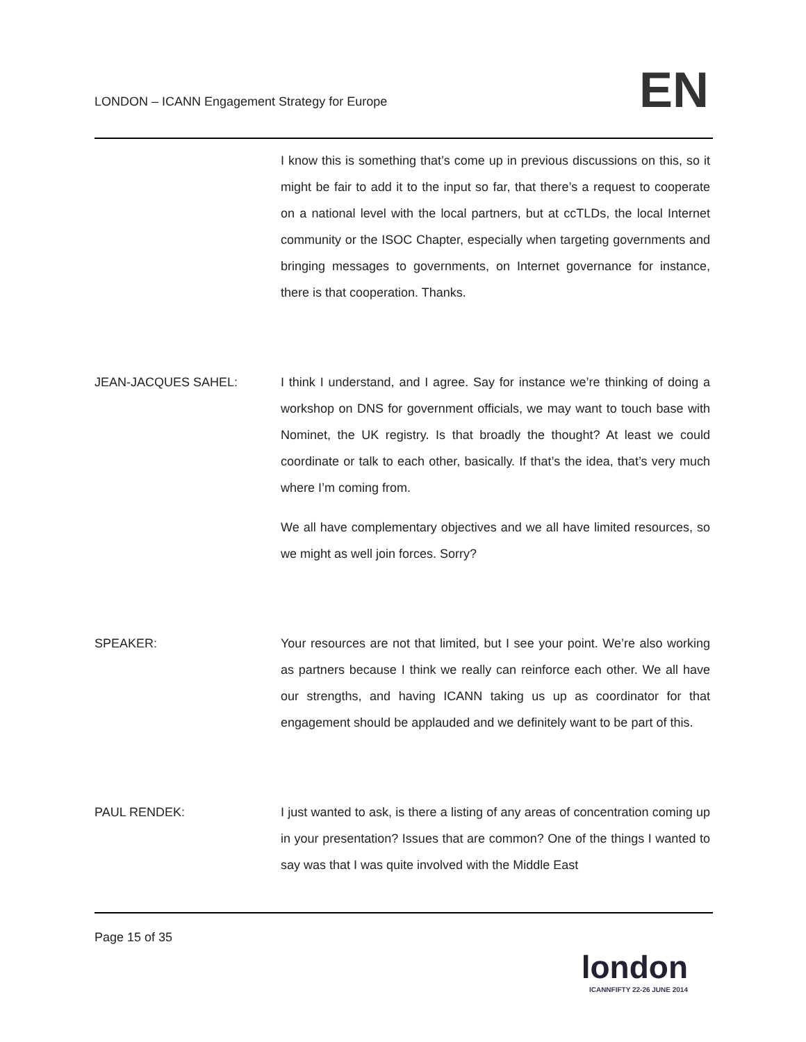LONDON – ICANN Engagement Strategy for Europe
EN
I know this is something that’s come up in previous discussions on this, so it might be fair to add it to the input so far, that there’s a request to cooperate on a national level with the local partners, but at ccTLDs, the local Internet community or the ISOC Chapter, especially when targeting governments and bringing messages to governments, on Internet governance for instance, there is that cooperation. Thanks.
JEAN-JACQUES SAHEL: I think I understand, and I agree. Say for instance we’re thinking of doing a workshop on DNS for government officials, we may want to touch base with Nominet, the UK registry. Is that broadly the thought? At least we could coordinate or talk to each other, basically. If that’s the idea, that’s very much where I’m coming from.
We all have complementary objectives and we all have limited resources, so we might as well join forces. Sorry?
SPEAKER: Your resources are not that limited, but I see your point. We’re also working as partners because I think we really can reinforce each other. We all have our strengths, and having ICANN taking us up as coordinator for that engagement should be applauded and we definitely want to be part of this.
PAUL RENDEK: I just wanted to ask, is there a listing of any areas of concentration coming up in your presentation? Issues that are common? One of the things I wanted to say was that I was quite involved with the Middle East
Page 15 of 35
london
ICANNFIFTY 22-26 JUNE 2014